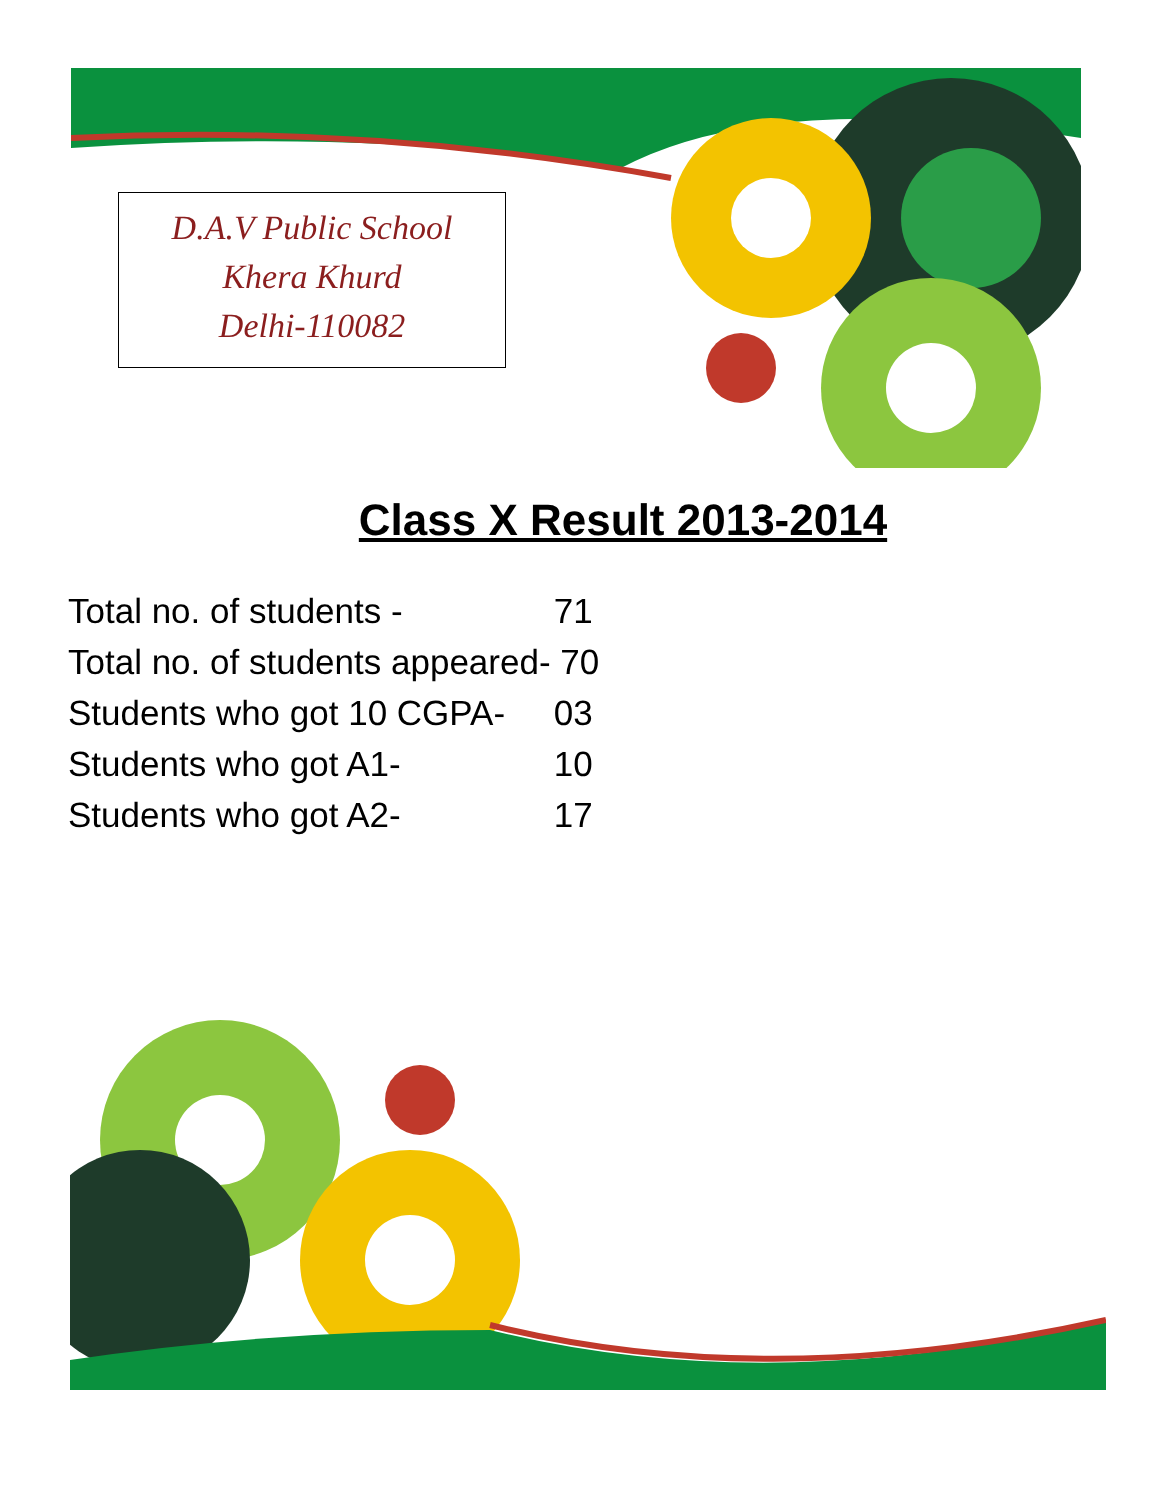D.A.V Public School
Khera Khurd
Delhi-110082
Class X Result 2013-2014
Total no. of students - 71
Total no. of students appeared- 70
Students who got 10 CGPA- 03
Students who got A1- 10
Students who got A2- 17